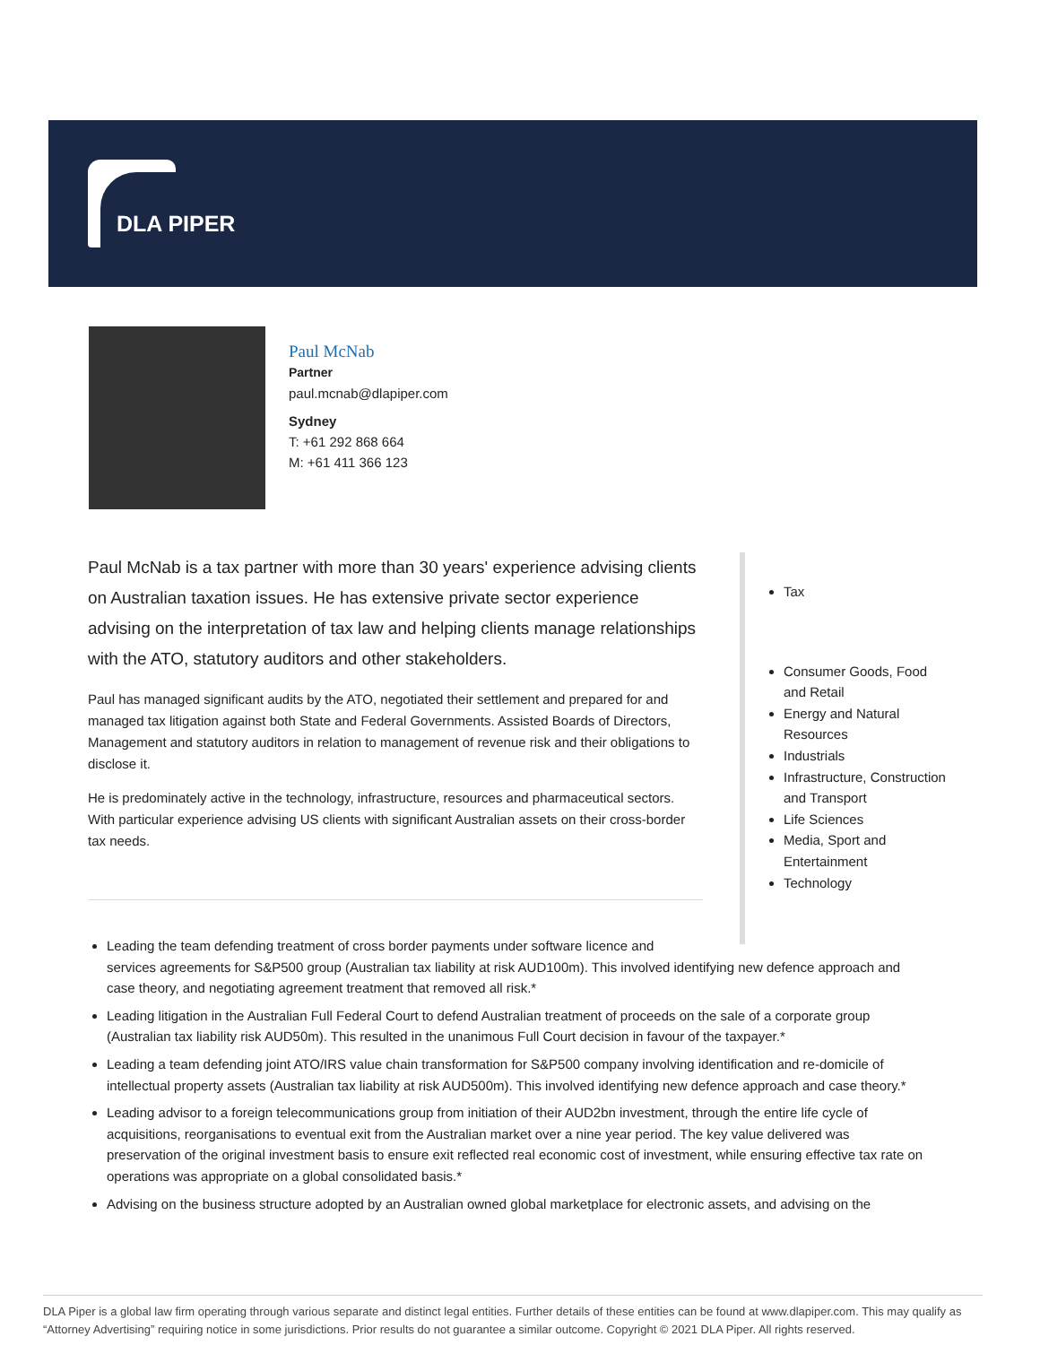DLA PIPER
Paul McNab
Partner
paul.mcnab@dlapiper.com
Sydney
T: +61 292 868 664
M: +61 411 366 123
Paul McNab is a tax partner with more than 30 years' experience advising clients on Australian taxation issues. He has extensive private sector experience advising on the interpretation of tax law and helping clients manage relationships with the ATO, statutory auditors and other stakeholders.
Paul has managed significant audits by the ATO, negotiated their settlement and prepared for and managed tax litigation against both State and Federal Governments. Assisted Boards of Directors, Management and statutory auditors in relation to management of revenue risk and their obligations to disclose it.
He is predominately active in the technology, infrastructure, resources and pharmaceutical sectors. With particular experience advising US clients with significant Australian assets on their cross-border tax needs.
Tax
Consumer Goods, Food and Retail
Energy and Natural Resources
Industrials
Infrastructure, Construction and Transport
Life Sciences
Media, Sport and Entertainment
Technology
Leading the team defending treatment of cross border payments under software licence and
services agreements for S&P500 group (Australian tax liability at risk AUD100m). This involved identifying new defence approach and case theory, and negotiating agreement treatment that removed all risk.*
Leading litigation in the Australian Full Federal Court to defend Australian treatment of proceeds on the sale of a corporate group (Australian tax liability risk AUD50m). This resulted in the unanimous Full Court decision in favour of the taxpayer.*
Leading a team defending joint ATO/IRS value chain transformation for S&P500 company involving identification and re-domicile of intellectual property assets (Australian tax liability at risk AUD500m). This involved identifying new defence approach and case theory.*
Leading advisor to a foreign telecommunications group from initiation of their AUD2bn investment, through the entire life cycle of acquisitions, reorganisations to eventual exit from the Australian market over a nine year period. The key value delivered was preservation of the original investment basis to ensure exit reflected real economic cost of investment, while ensuring effective tax rate on operations was appropriate on a global consolidated basis.*
Advising on the business structure adopted by an Australian owned global marketplace for electronic assets, and advising on the
DLA Piper is a global law firm operating through various separate and distinct legal entities. Further details of these entities can be found at www.dlapiper.com. This may qualify as “Attorney Advertising” requiring notice in some jurisdictions. Prior results do not guarantee a similar outcome. Copyright © 2021 DLA Piper. All rights reserved.